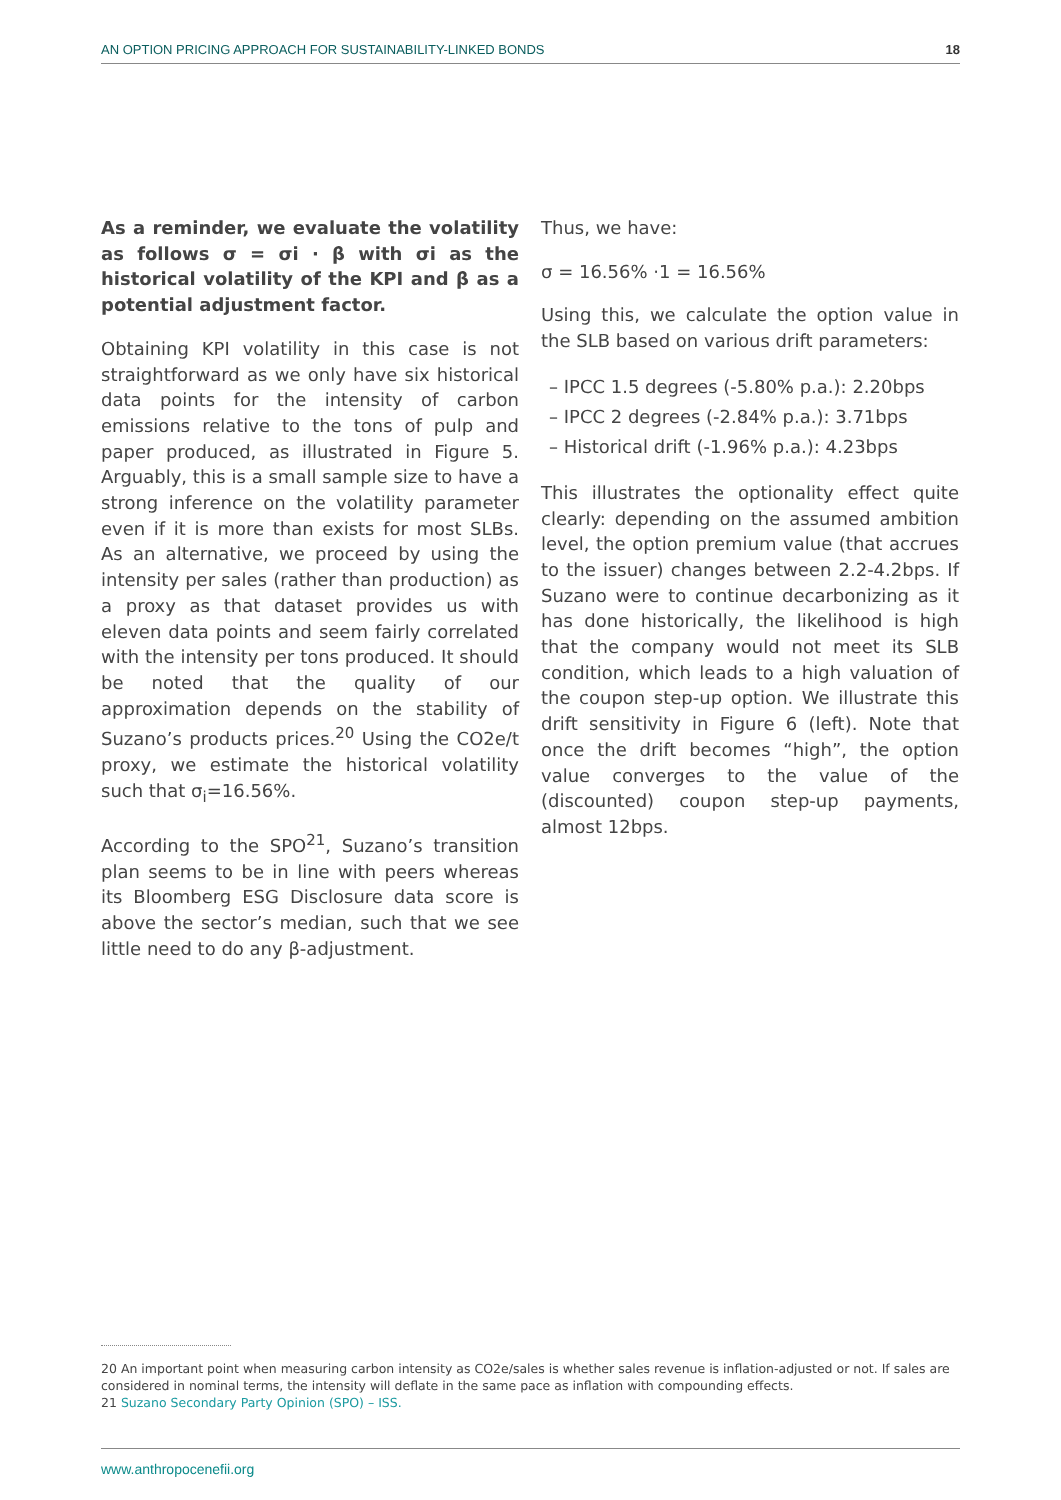AN OPTION PRICING APPROACH FOR SUSTAINABILITY-LINKED BONDS 18
As a reminder, we evaluate the volatility as follows σ = σi · β with σi as the historical volatility of the KPI and β as a potential adjustment factor.
Obtaining KPI volatility in this case is not straightforward as we only have six historical data points for the intensity of carbon emissions relative to the tons of pulp and paper produced, as illustrated in Figure 5. Arguably, this is a small sample size to have a strong inference on the volatility parameter even if it is more than exists for most SLBs. As an alternative, we proceed by using the intensity per sales (rather than production) as a proxy as that dataset provides us with eleven data points and seem fairly correlated with the intensity per tons produced. It should be noted that the quality of our approximation depends on the stability of Suzano’s products prices.<sup>20</sup> Using the CO2e/t proxy, we estimate the historical volatility such that σ<sub>i</sub>=16.56%.
According to the SPO<sup>21</sup>, Suzano’s transition plan seems to be in line with peers whereas its Bloomberg ESG Disclosure data score is above the sector’s median, such that we see little need to do any β-adjustment.
Thus, we have:
σ = 16.56% ·1 = 16.56%
Using this, we calculate the option value in the SLB based on various drift parameters:
– IPCC 1.5 degrees (-5.80% p.a.): 2.20bps
– IPCC 2 degrees (-2.84% p.a.): 3.71bps
– Historical drift (-1.96% p.a.): 4.23bps
This illustrates the optionality effect quite clearly: depending on the assumed ambition level, the option premium value (that accrues to the issuer) changes between 2.2-4.2bps. If Suzano were to continue decarbonizing as it has done historically, the likelihood is high that the company would not meet its SLB condition, which leads to a high valuation of the coupon step-up option. We illustrate this drift sensitivity in Figure 6 (left). Note that once the drift becomes “high”, the option value converges to the value of the (discounted) coupon step-up payments, almost 12bps.
20 An important point when measuring carbon intensity as CO2e/sales is whether sales revenue is inflation-adjusted or not. If sales are considered in nominal terms, the intensity will deflate in the same pace as inflation with compounding effects.
21 Suzano Secondary Party Opinion (SPO) – ISS.
www.anthropocenefii.org